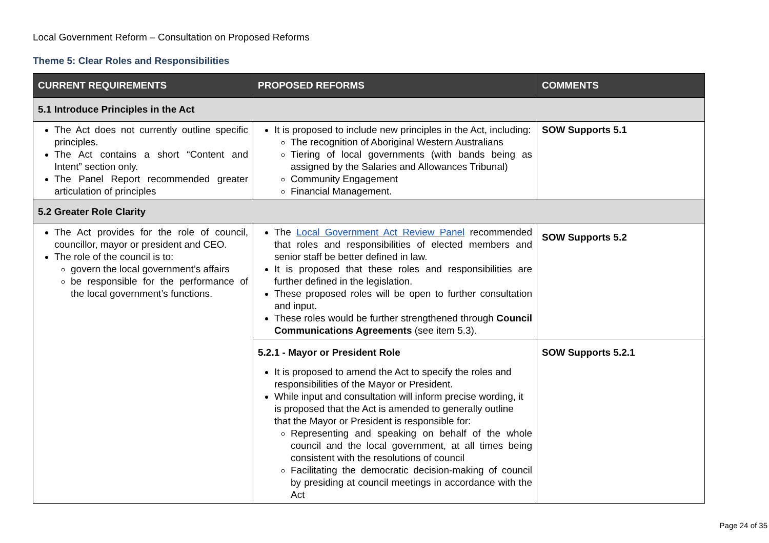Local Government Reform – Consultation on Proposed Reforms
Theme 5: Clear Roles and Responsibilities
| CURRENT REQUIREMENTS | PROPOSED REFORMS | COMMENTS |
| --- | --- | --- |
| 5.1 Introduce Principles in the Act | | |
| The Act does not currently outline specific principles. The Act contains a short “Content and Intent” section only. The Panel Report recommended greater articulation of principles | It is proposed to include new principles in the Act, including: The recognition of Aboriginal Western Australians Tiering of local governments (with bands being as assigned by the Salaries and Allowances Tribunal) Community Engagement Financial Management. | SOW Supports 5.1 |
| 5.2 Greater Role Clarity | | |
| The Act provides for the role of council, councillor, mayor or president and CEO. The role of the council is to: govern the local government’s affairs be responsible for the performance of the local government’s functions. | The Local Government Act Review Panel recommended that roles and responsibilities of elected members and senior staff be better defined in law. It is proposed that these roles and responsibilities are further defined in the legislation. These proposed roles will be open to further consultation and input. These roles would be further strengthened through Council Communications Agreements (see item 5.3). | SOW Supports 5.2 |
| | 5.2.1 - Mayor or President Role It is proposed to amend the Act to specify the roles and responsibilities of the Mayor or President. While input and consultation will inform precise wording, it is proposed that the Act is amended to generally outline that the Mayor or President is responsible for: Representing and speaking on behalf of the whole council and the local government, at all times being consistent with the resolutions of council Facilitating the democratic decision-making of council by presiding at council meetings in accordance with the Act | SOW Supports 5.2.1 |
Page 24 of 35